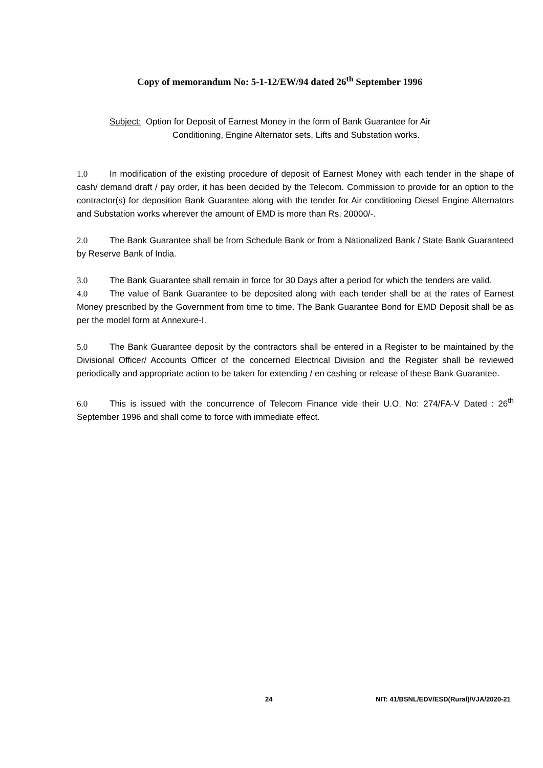Copy of memorandum No: 5-1-12/EW/94 dated 26<sup>th</sup> September 1996
Subject: Option for Deposit of Earnest Money in the form of Bank Guarantee for Air
Conditioning, Engine Alternator sets, Lifts and Substation works.
1.0 In modification of the existing procedure of deposit of Earnest Money with each tender in the shape of cash/ demand draft / pay order, it has been decided by the Telecom. Commission to provide for an option to the contractor(s) for deposition Bank Guarantee along with the tender for Air conditioning Diesel Engine Alternators and Substation works wherever the amount of EMD is more than Rs. 20000/-.
2.0 The Bank Guarantee shall be from Schedule Bank or from a Nationalized Bank / State Bank Guaranteed by Reserve Bank of India.
3.0 The Bank Guarantee shall remain in force for 30 Days after a period for which the tenders are valid.
4.0 The value of Bank Guarantee to be deposited along with each tender shall be at the rates of Earnest Money prescribed by the Government from time to time. The Bank Guarantee Bond for EMD Deposit shall be as per the model form at Annexure-I.
5.0 The Bank Guarantee deposit by the contractors shall be entered in a Register to be maintained by the Divisional Officer/ Accounts Officer of the concerned Electrical Division and the Register shall be reviewed periodically and appropriate action to be taken for extending / en cashing or release of these Bank Guarantee.
6.0 This is issued with the concurrence of Telecom Finance vide their U.O. No: 274/FA-V Dated : 26<sup>th</sup> September 1996 and shall come to force with immediate effect.
24 NIT: 41/BSNL/EDV/ESD(Rural)/VJA/2020-21